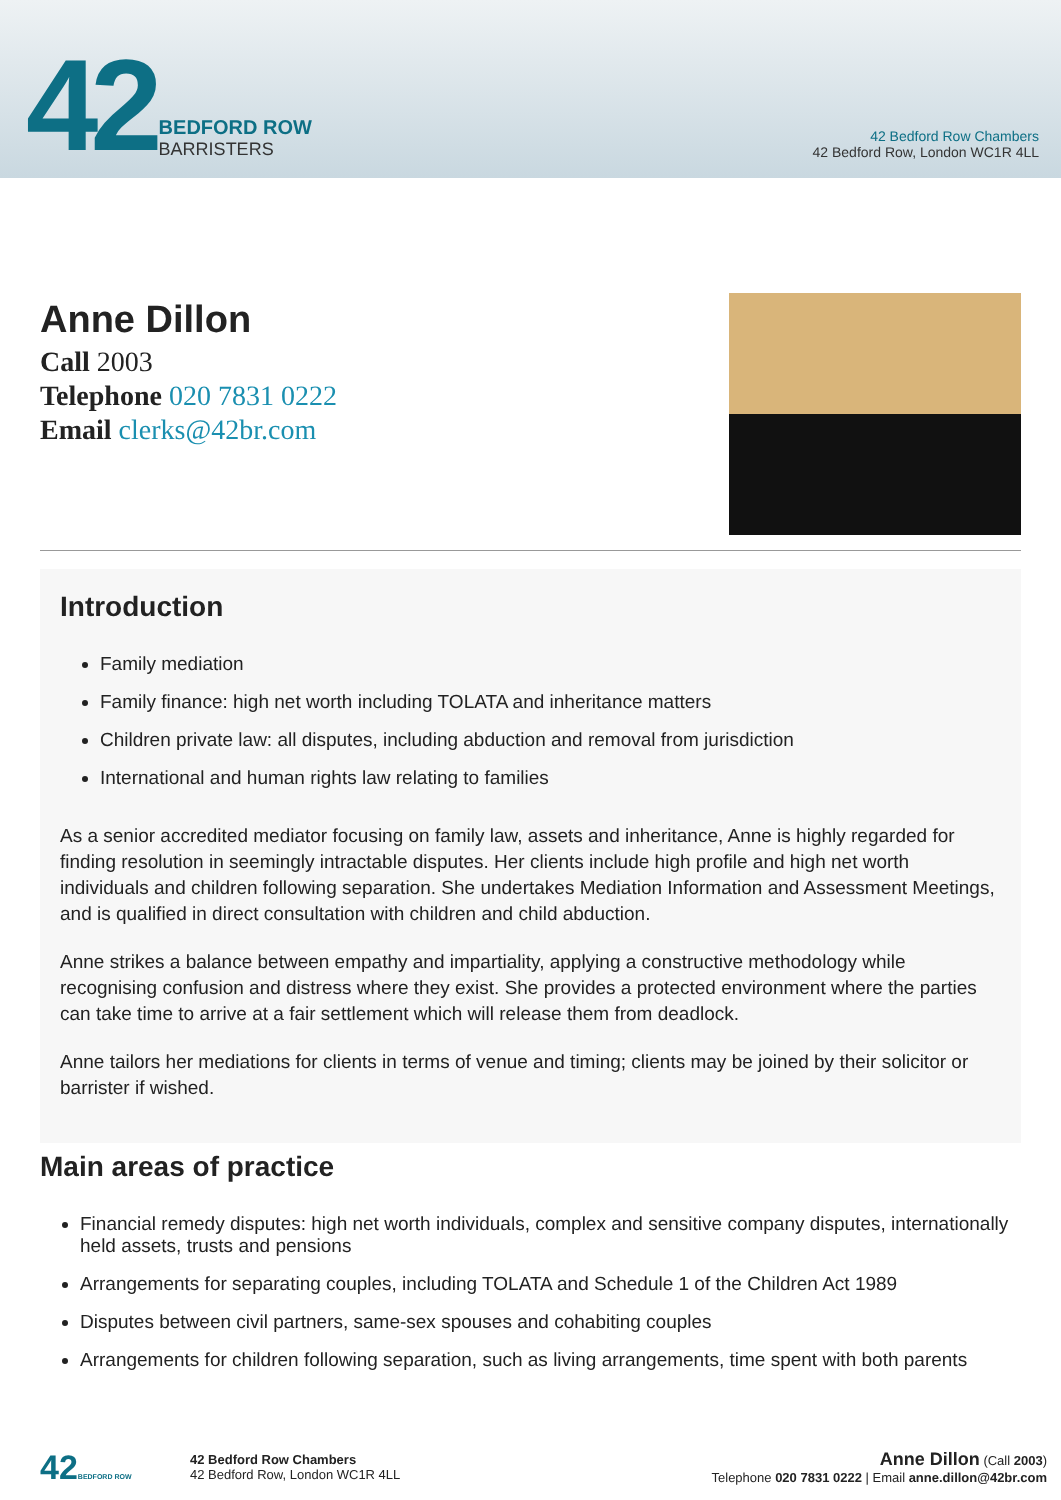42
BEDFORD ROW
BARRISTERS
42 Bedford Row Chambers
42 Bedford Row, London WC1R 4LL
Anne Dillon
Call 2003
Telephone 020 7831 0222
Email clerks@42br.com
Introduction
Family mediation
Family finance: high net worth including TOLATA and inheritance matters
Children private law: all disputes, including abduction and removal from jurisdiction
International and human rights law relating to families
As a senior accredited mediator focusing on family law, assets and inheritance, Anne is highly regarded for finding resolution in seemingly intractable disputes. Her clients include high profile and high net worth individuals and children following separation. She undertakes Mediation Information and Assessment Meetings, and is qualified in direct consultation with children and child abduction.
Anne strikes a balance between empathy and impartiality, applying a constructive methodology while recognising confusion and distress where they exist. She provides a protected environment where the parties can take time to arrive at a fair settlement which will release them from deadlock.
Anne tailors her mediations for clients in terms of venue and timing; clients may be joined by their solicitor or barrister if wished.
Main areas of practice
Financial remedy disputes: high net worth individuals, complex and sensitive company disputes, internationally held assets, trusts and pensions
Arrangements for separating couples, including TOLATA and Schedule 1 of the Children Act 1989
Disputes between civil partners, same-sex spouses and cohabiting couples
Arrangements for children following separation, such as living arrangements, time spent with both parents
42BEDFORD ROW
42 Bedford Row Chambers
42 Bedford Row, London WC1R 4LL
Anne Dillon (Call 2003)
Telephone 020 7831 0222 | Email anne.dillon@42br.com